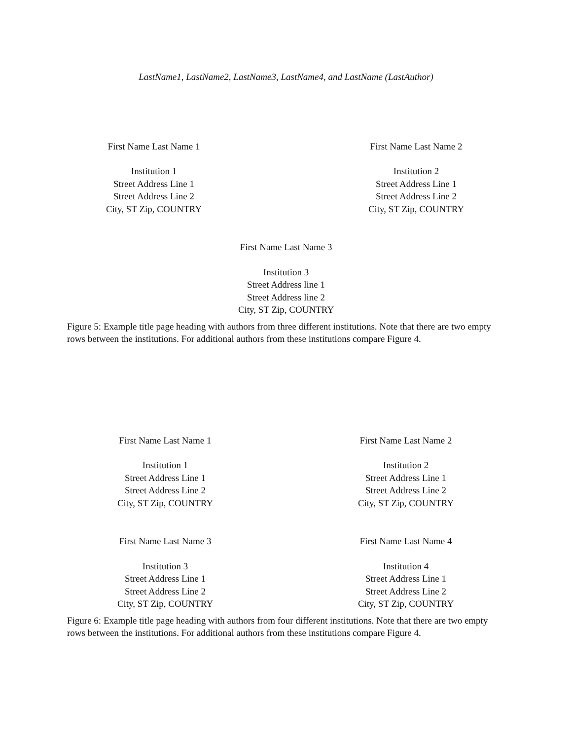LastName1, LastName2, LastName3, LastName4, and LastName (LastAuthor)
First Name Last Name 1
Institution 1
Street Address Line 1
Street Address Line 2
City, ST Zip, COUNTRY
First Name Last Name 2
Institution 2
Street Address Line 1
Street Address Line 2
City, ST Zip, COUNTRY
First Name Last Name 3
Institution 3
Street Address line 1
Street Address line 2
City, ST Zip, COUNTRY
Figure 5: Example title page heading with authors from three different institutions. Note that there are two empty rows between the institutions. For additional authors from these institutions compare Figure 4.
First Name Last Name 1
Institution 1
Street Address Line 1
Street Address Line 2
City, ST Zip, COUNTRY
First Name Last Name 2
Institution 2
Street Address Line 1
Street Address Line 2
City, ST Zip, COUNTRY
First Name Last Name 3
Institution 3
Street Address Line 1
Street Address Line 2
City, ST Zip, COUNTRY
First Name Last Name 4
Institution 4
Street Address Line 1
Street Address Line 2
City, ST Zip, COUNTRY
Figure 6: Example title page heading with authors from four different institutions. Note that there are two empty rows between the institutions. For additional authors from these institutions compare Figure 4.